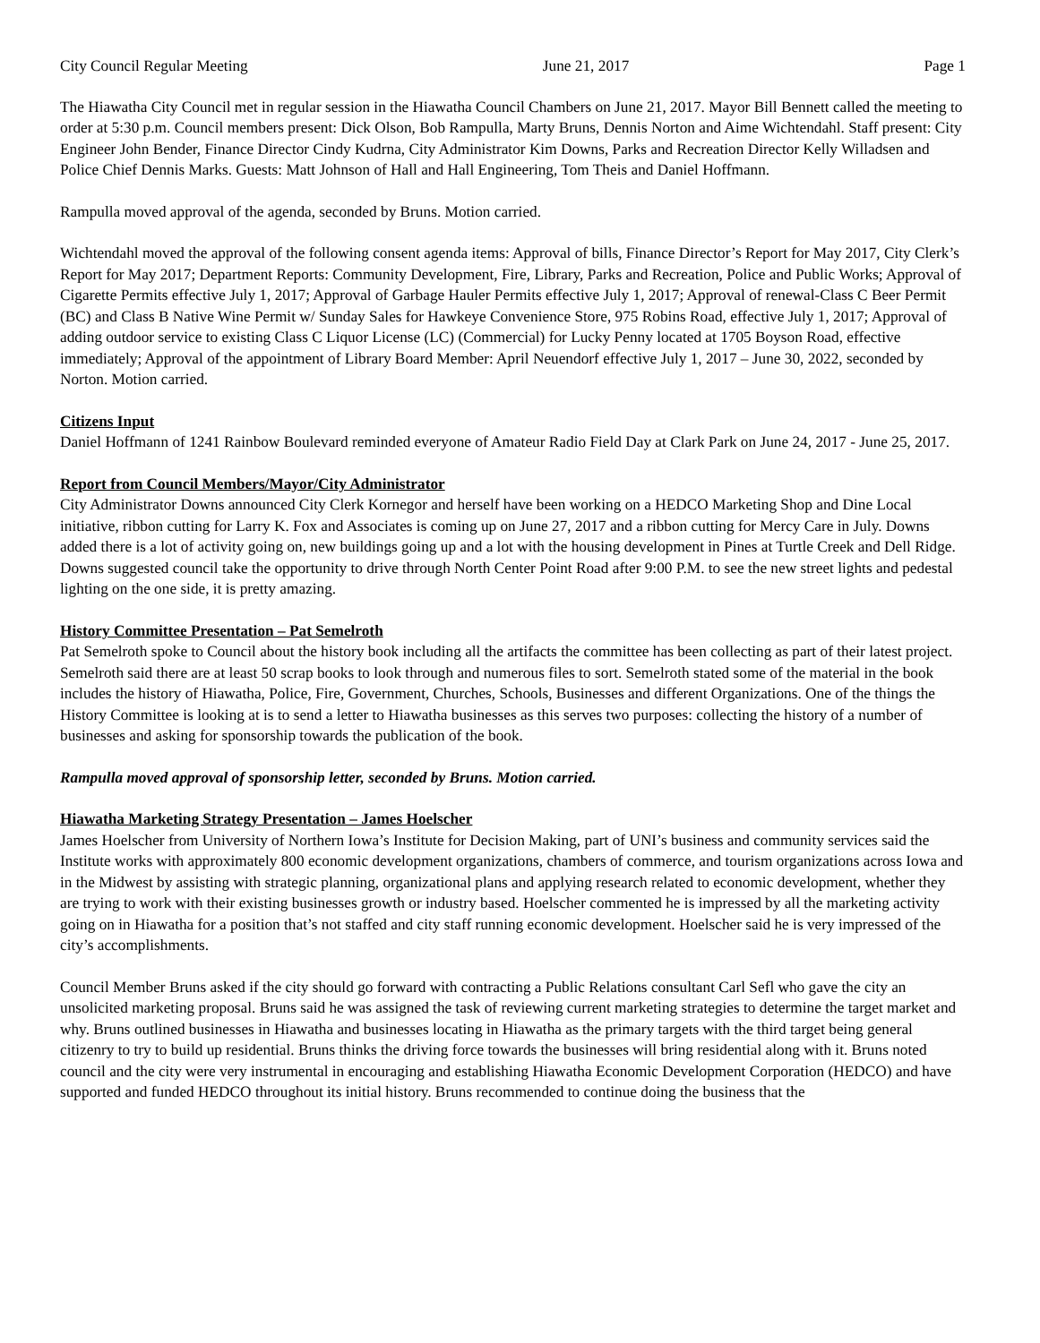City Council Regular Meeting June 21, 2017 Page 1
The Hiawatha City Council met in regular session in the Hiawatha Council Chambers on June 21, 2017. Mayor Bill Bennett called the meeting to order at 5:30 p.m. Council members present: Dick Olson, Bob Rampulla, Marty Bruns, Dennis Norton and Aime Wichtendahl. Staff present: City Engineer John Bender, Finance Director Cindy Kudrna, City Administrator Kim Downs, Parks and Recreation Director Kelly Willadsen and Police Chief Dennis Marks. Guests: Matt Johnson of Hall and Hall Engineering, Tom Theis and Daniel Hoffmann.
Rampulla moved approval of the agenda, seconded by Bruns. Motion carried.
Wichtendahl moved the approval of the following consent agenda items: Approval of bills, Finance Director’s Report for May 2017, City Clerk’s Report for May 2017; Department Reports: Community Development, Fire, Library, Parks and Recreation, Police and Public Works; Approval of Cigarette Permits effective July 1, 2017; Approval of Garbage Hauler Permits effective July 1, 2017; Approval of renewal-Class C Beer Permit (BC) and Class B Native Wine Permit w/ Sunday Sales for Hawkeye Convenience Store, 975 Robins Road, effective July 1, 2017; Approval of adding outdoor service to existing Class C Liquor License (LC) (Commercial) for Lucky Penny located at 1705 Boyson Road, effective immediately; Approval of the appointment of Library Board Member: April Neuendorf effective July 1, 2017 – June 30, 2022, seconded by Norton. Motion carried.
Citizens Input
Daniel Hoffmann of 1241 Rainbow Boulevard reminded everyone of Amateur Radio Field Day at Clark Park on June 24, 2017 - June 25, 2017.
Report from Council Members/Mayor/City Administrator
City Administrator Downs announced City Clerk Kornegor and herself have been working on a HEDCO Marketing Shop and Dine Local initiative, ribbon cutting for Larry K. Fox and Associates is coming up on June 27, 2017 and a ribbon cutting for Mercy Care in July. Downs added there is a lot of activity going on, new buildings going up and a lot with the housing development in Pines at Turtle Creek and Dell Ridge. Downs suggested council take the opportunity to drive through North Center Point Road after 9:00 P.M. to see the new street lights and pedestal lighting on the one side, it is pretty amazing.
History Committee Presentation – Pat Semelroth
Pat Semelroth spoke to Council about the history book including all the artifacts the committee has been collecting as part of their latest project. Semelroth said there are at least 50 scrap books to look through and numerous files to sort. Semelroth stated some of the material in the book includes the history of Hiawatha, Police, Fire, Government, Churches, Schools, Businesses and different Organizations. One of the things the History Committee is looking at is to send a letter to Hiawatha businesses as this serves two purposes: collecting the history of a number of businesses and asking for sponsorship towards the publication of the book.
Rampulla moved approval of sponsorship letter, seconded by Bruns. Motion carried.
Hiawatha Marketing Strategy Presentation – James Hoelscher
James Hoelscher from University of Northern Iowa’s Institute for Decision Making, part of UNI’s business and community services said the Institute works with approximately 800 economic development organizations, chambers of commerce, and tourism organizations across Iowa and in the Midwest by assisting with strategic planning, organizational plans and applying research related to economic development, whether they are trying to work with their existing businesses growth or industry based. Hoelscher commented he is impressed by all the marketing activity going on in Hiawatha for a position that’s not staffed and city staff running economic development. Hoelscher said he is very impressed of the city’s accomplishments.
Council Member Bruns asked if the city should go forward with contracting a Public Relations consultant Carl Sefl who gave the city an unsolicited marketing proposal. Bruns said he was assigned the task of reviewing current marketing strategies to determine the target market and why. Bruns outlined businesses in Hiawatha and businesses locating in Hiawatha as the primary targets with the third target being general citizenry to try to build up residential. Bruns thinks the driving force towards the businesses will bring residential along with it. Bruns noted council and the city were very instrumental in encouraging and establishing Hiawatha Economic Development Corporation (HEDCO) and have supported and funded HEDCO throughout its initial history. Bruns recommended to continue doing the business that the